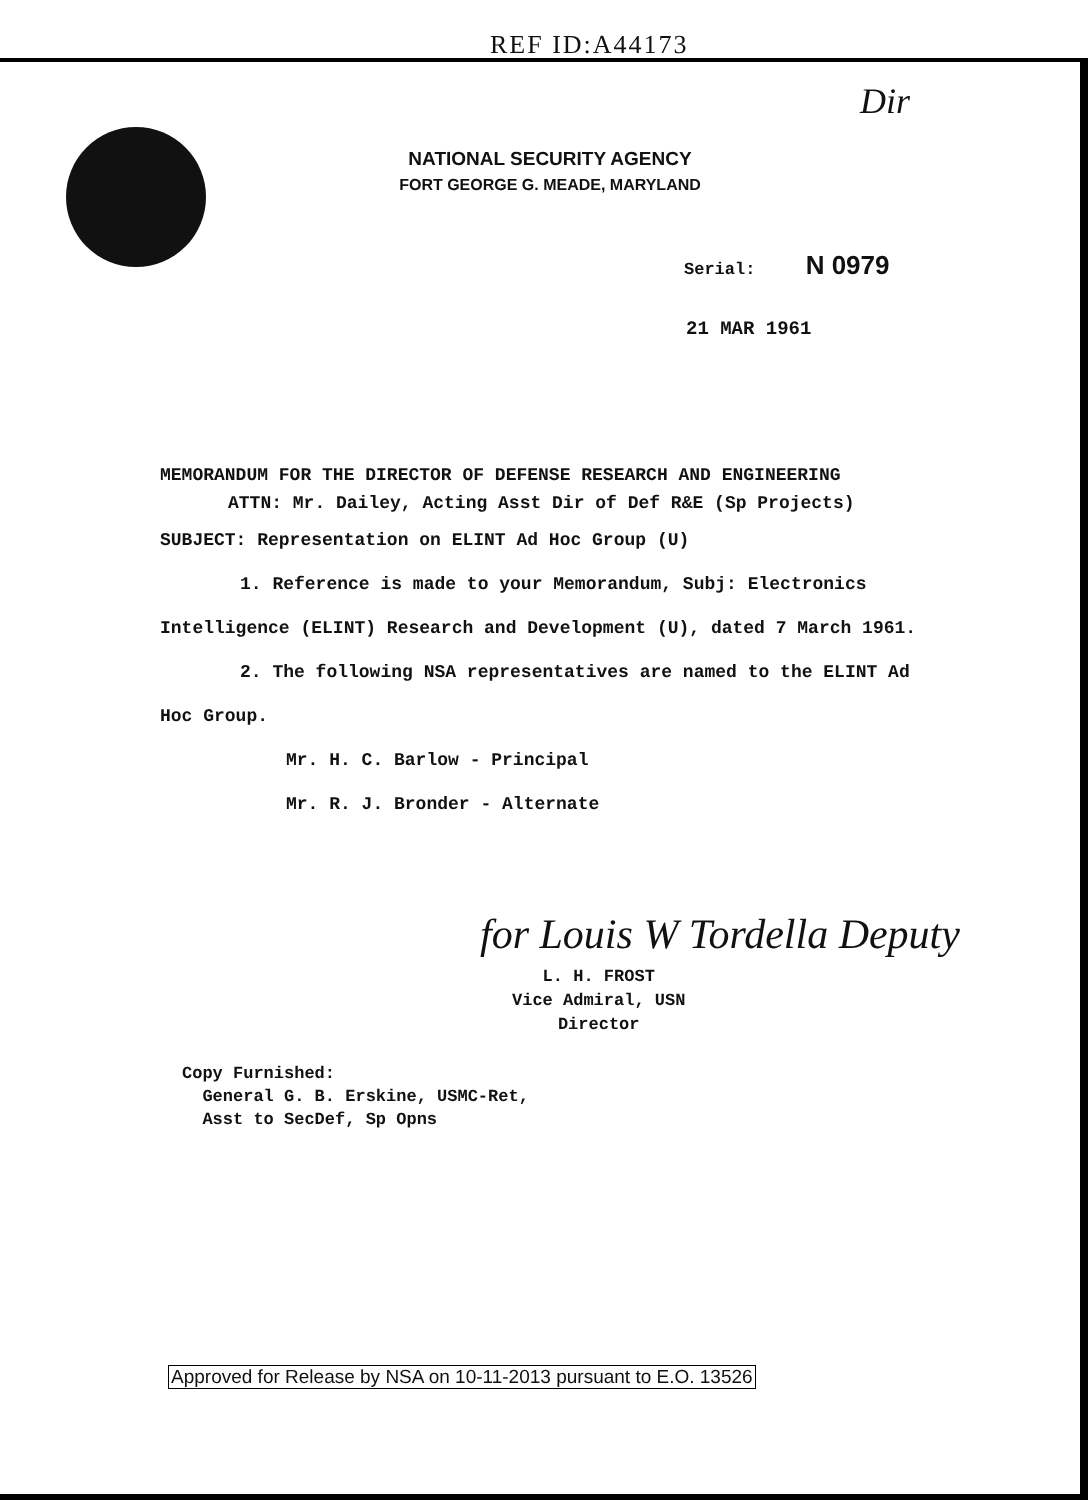REF ID:A44173
Dir
NATIONAL SECURITY AGENCY
FORT GEORGE G. MEADE, MARYLAND
Serial: N 0979
21 MAR 1961
MEMORANDUM FOR THE DIRECTOR OF DEFENSE RESEARCH AND ENGINEERING
ATTN: Mr. Dailey, Acting Asst Dir of Def R&E (Sp Projects)
SUBJECT: Representation on ELINT Ad Hoc Group (U)
1. Reference is made to your Memorandum, Subj: Electronics Intelligence (ELINT) Research and Development (U), dated 7 March 1961.
2. The following NSA representatives are named to the ELINT Ad Hoc Group.
Mr. H. C. Barlow - Principal
Mr. R. J. Bronder - Alternate
for Louis W Tordella Deputy
L. H. FROST
Vice Admiral, USN
Director
Copy Furnished:
General G. B. Erskine, USMC-Ret,
Asst to SecDef, Sp Opns
Approved for Release by NSA on 10-11-2013 pursuant to E.O. 13526